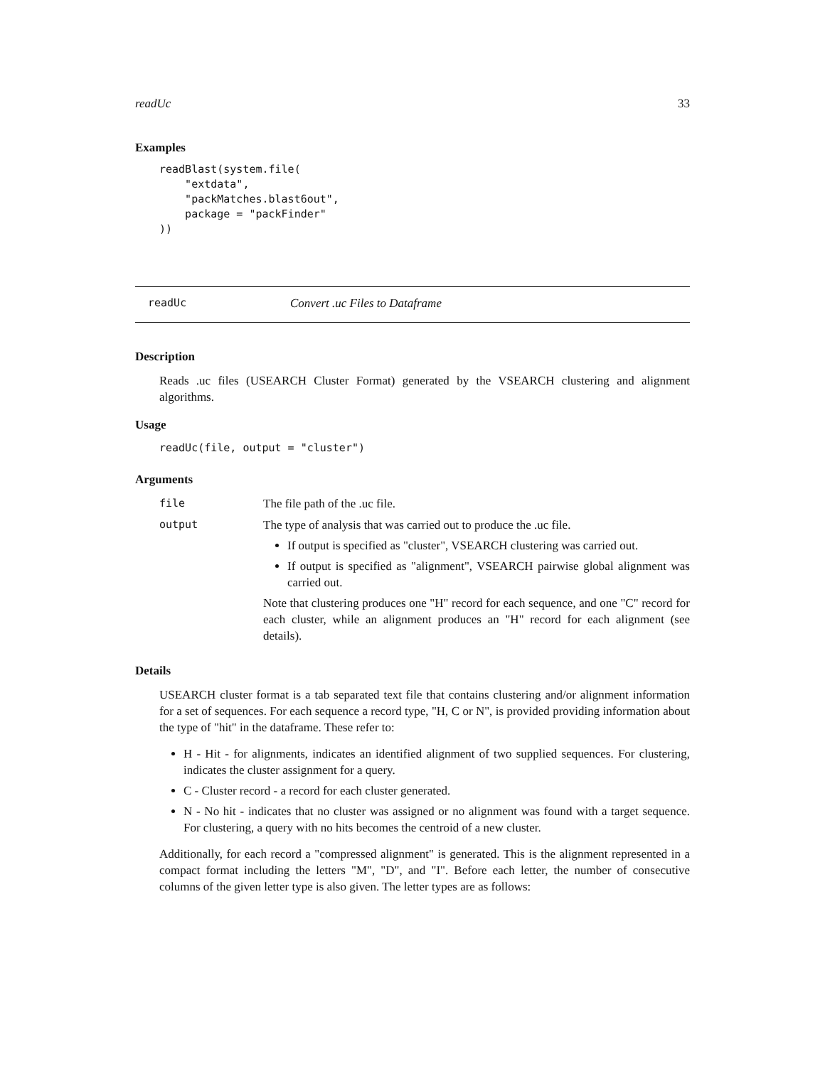readUc 33
Examples
readBlast(system.file(
    "extdata",
    "packMatches.blast6out",
    package = "packFinder"
))
readUc Convert .uc Files to Dataframe
Description
Reads .uc files (USEARCH Cluster Format) generated by the VSEARCH clustering and alignment algorithms.
Usage
readUc(file, output = "cluster")
Arguments
file The file path of the .uc file.
output The type of analysis that was carried out to produce the .uc file.
If output is specified as "cluster", VSEARCH clustering was carried out.
If output is specified as "alignment", VSEARCH pairwise global alignment was carried out.
Note that clustering produces one "H" record for each sequence, and one "C" record for each cluster, while an alignment produces an "H" record for each alignment (see details).
Details
USEARCH cluster format is a tab separated text file that contains clustering and/or alignment information for a set of sequences. For each sequence a record type, "H, C or N", is provided providing information about the type of "hit" in the dataframe. These refer to:
H - Hit - for alignments, indicates an identified alignment of two supplied sequences. For clustering, indicates the cluster assignment for a query.
C - Cluster record - a record for each cluster generated.
N - No hit - indicates that no cluster was assigned or no alignment was found with a target sequence. For clustering, a query with no hits becomes the centroid of a new cluster.
Additionally, for each record a "compressed alignment" is generated. This is the alignment represented in a compact format including the letters "M", "D", and "I". Before each letter, the number of consecutive columns of the given letter type is also given. The letter types are as follows: